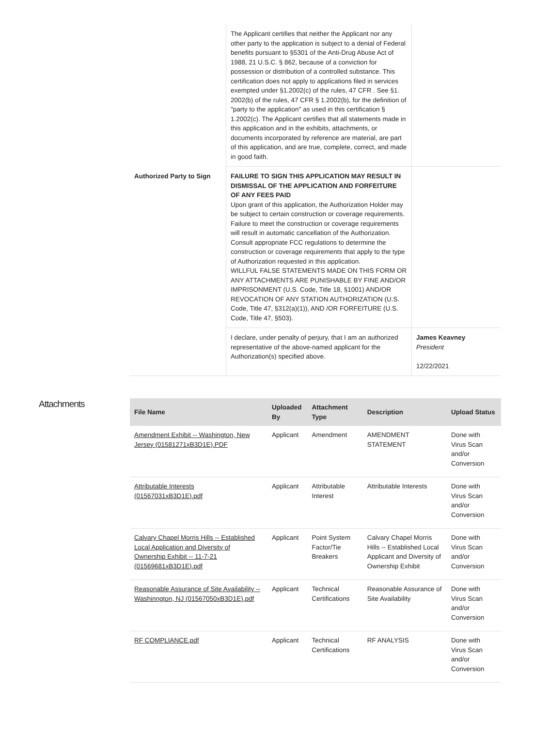| | The Applicant certifies that neither the Applicant nor any other party to the application is subject to a denial of Federal benefits pursuant to §5301 of the Anti-Drug Abuse Act of 1988, 21 U.S.C. § 862, because of a conviction for possession or distribution of a controlled substance. This certification does not apply to applications filed in services exempted under §1.2002(c) of the rules, 47 CFR . See §1. 2002(b) of the rules, 47 CFR § 1.2002(b), for the definition of "party to the application" as used in this certification § 1.2002(c). The Applicant certifies that all statements made in this application and in the exhibits, attachments, or documents incorporated by reference are material, are part of this application, and are true, complete, correct, and made in good faith. | |
| Authorized Party to Sign | FAILURE TO SIGN THIS APPLICATION MAY RESULT IN DISMISSAL OF THE APPLICATION AND FORFEITURE OF ANY FEES PAID Upon grant of this application, the Authorization Holder may be subject to certain construction or coverage requirements. Failure to meet the construction or coverage requirements will result in automatic cancellation of the Authorization. Consult appropriate FCC regulations to determine the construction or coverage requirements that apply to the type of Authorization requested in this application. WILLFUL FALSE STATEMENTS MADE ON THIS FORM OR ANY ATTACHMENTS ARE PUNISHABLE BY FINE AND/OR IMPRISONMENT (U.S. Code, Title 18, §1001) AND/OR REVOCATION OF ANY STATION AUTHORIZATION (U.S. Code, Title 47, §312(a)(1)), AND /OR FORFEITURE (U.S. Code, Title 47, §503). | |
| | I declare, under penalty of perjury, that I am an authorized representative of the above-named applicant for the Authorization(s) specified above. | James Keavney President 12/22/2021 |
Attachments
| File Name | Uploaded By | Attachment Type | Description | Upload Status |
| --- | --- | --- | --- | --- |
| Amendment Exhibit -- Washington, New Jersey (01581271xB3D1E).PDF | Applicant | Amendment | AMENDMENT STATEMENT | Done with Virus Scan and/or Conversion |
| Attributable Interests (01567031xB3D1E).pdf | Applicant | Attributable Interest | Attributable Interests | Done with Virus Scan and/or Conversion |
| Calvary Chapel Morris Hills -- Established Local Application and Diversity of Ownership Exhibit -- 11-7-21 (01569681xB3D1E).pdf | Applicant | Point System Factor/Tie Breakers | Calvary Chapel Morris Hills -- Established Local Applicant and Diversity of Ownership Exhibit | Done with Virus Scan and/or Conversion |
| Reasonable Assurance of Site Availability -- Washinngton, NJ (01567050xB3D1E).pdf | Applicant | Technical Certifications | Reasonable Assurance of Site Availability | Done with Virus Scan and/or Conversion |
| RF COMPLIANCE.pdf | Applicant | Technical Certifications | RF ANALYSIS | Done with Virus Scan and/or Conversion |